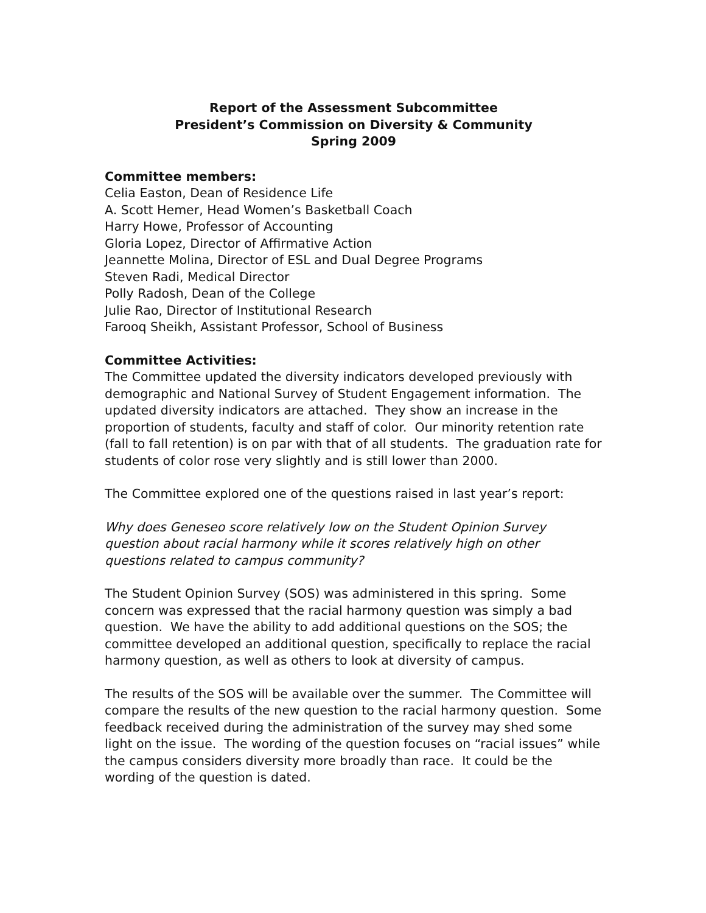Report of the Assessment Subcommittee
President’s Commission on Diversity & Community
Spring 2009
Committee members:
Celia Easton, Dean of Residence Life
A. Scott Hemer, Head Women’s Basketball Coach
Harry Howe, Professor of Accounting
Gloria Lopez, Director of Affirmative Action
Jeannette Molina, Director of ESL and Dual Degree Programs
Steven Radi, Medical Director
Polly Radosh, Dean of the College
Julie Rao, Director of Institutional Research
Farooq Sheikh, Assistant Professor, School of Business
Committee Activities:
The Committee updated the diversity indicators developed previously with demographic and National Survey of Student Engagement information. The updated diversity indicators are attached. They show an increase in the proportion of students, faculty and staff of color. Our minority retention rate (fall to fall retention) is on par with that of all students. The graduation rate for students of color rose very slightly and is still lower than 2000.
The Committee explored one of the questions raised in last year’s report:
Why does Geneseo score relatively low on the Student Opinion Survey question about racial harmony while it scores relatively high on other questions related to campus community?
The Student Opinion Survey (SOS) was administered in this spring. Some concern was expressed that the racial harmony question was simply a bad question. We have the ability to add additional questions on the SOS; the committee developed an additional question, specifically to replace the racial harmony question, as well as others to look at diversity of campus.
The results of the SOS will be available over the summer. The Committee will compare the results of the new question to the racial harmony question. Some feedback received during the administration of the survey may shed some light on the issue. The wording of the question focuses on “racial issues” while the campus considers diversity more broadly than race. It could be the wording of the question is dated.